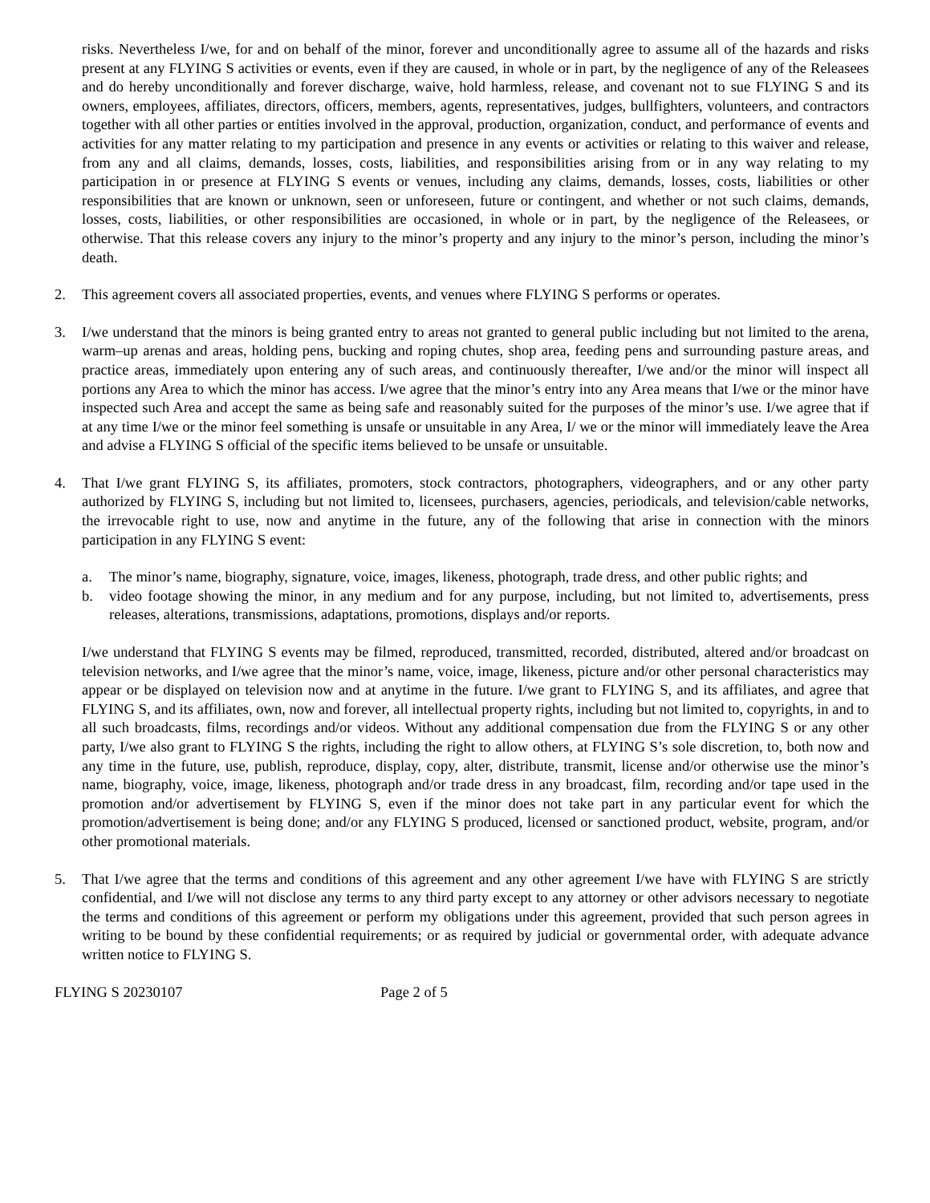risks. Nevertheless I/we, for and on behalf of the minor, forever and unconditionally agree to assume all of the hazards and risks present at any FLYING S activities or events, even if they are caused, in whole or in part, by the negligence of any of the Releasees and do hereby unconditionally and forever discharge, waive, hold harmless, release, and covenant not to sue FLYING S and its owners, employees, affiliates, directors, officers, members, agents, representatives, judges, bullfighters, volunteers, and contractors together with all other parties or entities involved in the approval, production, organization, conduct, and performance of events and activities for any matter relating to my participation and presence in any events or activities or relating to this waiver and release, from any and all claims, demands, losses, costs, liabilities, and responsibilities arising from or in any way relating to my participation in or presence at FLYING S events or venues, including any claims, demands, losses, costs, liabilities or other responsibilities that are known or unknown, seen or unforeseen, future or contingent, and whether or not such claims, demands, losses, costs, liabilities, or other responsibilities are occasioned, in whole or in part, by the negligence of the Releasees, or otherwise. That this release covers any injury to the minor’s property and any injury to the minor’s person, including the minor’s death.
2. This agreement covers all associated properties, events, and venues where FLYING S performs or operates.
3. I/we understand that the minors is being granted entry to areas not granted to general public including but not limited to the arena, warm–up arenas and areas, holding pens, bucking and roping chutes, shop area, feeding pens and surrounding pasture areas, and practice areas, immediately upon entering any of such areas, and continuously thereafter, I/we and/or the minor will inspect all portions any Area to which the minor has access. I/we agree that the minor’s entry into any Area means that I/we or the minor have inspected such Area and accept the same as being safe and reasonably suited for the purposes of the minor’s use. I/we agree that if at any time I/we or the minor feel something is unsafe or unsuitable in any Area, I/ we or the minor will immediately leave the Area and advise a FLYING S official of the specific items believed to be unsafe or unsuitable.
4. That I/we grant FLYING S, its affiliates, promoters, stock contractors, photographers, videographers, and or any other party authorized by FLYING S, including but not limited to, licensees, purchasers, agencies, periodicals, and television/cable networks, the irrevocable right to use, now and anytime in the future, any of the following that arise in connection with the minors participation in any FLYING S event:
a. The minor’s name, biography, signature, voice, images, likeness, photograph, trade dress, and other public rights; and
b. video footage showing the minor, in any medium and for any purpose, including, but not limited to, advertisements, press releases, alterations, transmissions, adaptations, promotions, displays and/or reports.
I/we understand that FLYING S events may be filmed, reproduced, transmitted, recorded, distributed, altered and/or broadcast on television networks, and I/we agree that the minor’s name, voice, image, likeness, picture and/or other personal characteristics may appear or be displayed on television now and at anytime in the future. I/we grant to FLYING S, and its affiliates, and agree that FLYING S, and its affiliates, own, now and forever, all intellectual property rights, including but not limited to, copyrights, in and to all such broadcasts, films, recordings and/or videos. Without any additional compensation due from the FLYING S or any other party, I/we also grant to FLYING S the rights, including the right to allow others, at FLYING S’s sole discretion, to, both now and any time in the future, use, publish, reproduce, display, copy, alter, distribute, transmit, license and/or otherwise use the minor’s name, biography, voice, image, likeness, photograph and/or trade dress in any broadcast, film, recording and/or tape used in the promotion and/or advertisement by FLYING S, even if the minor does not take part in any particular event for which the promotion/advertisement is being done; and/or any FLYING S produced, licensed or sanctioned product, website, program, and/or other promotional materials.
5. That I/we agree that the terms and conditions of this agreement and any other agreement I/we have with FLYING S are strictly confidential, and I/we will not disclose any terms to any third party except to any attorney or other advisors necessary to negotiate the terms and conditions of this agreement or perform my obligations under this agreement, provided that such person agrees in writing to be bound by these confidential requirements; or as required by judicial or governmental order, with adequate advance written notice to FLYING S.
FLYING S 20230107 Page 2 of 5